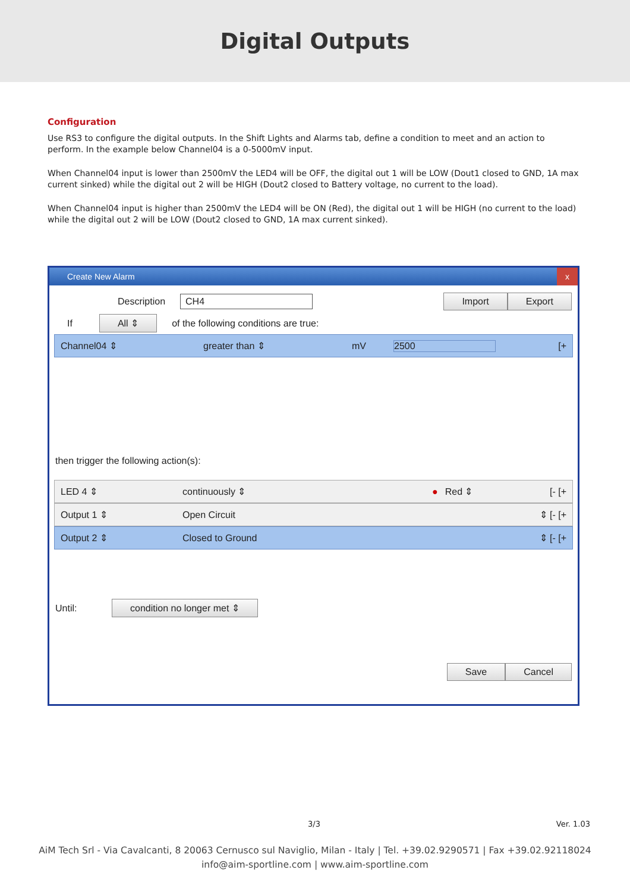Digital Outputs
Configuration
Use RS3 to configure the digital outputs. In the Shift Lights and Alarms tab, define a condition to meet and an action to perform. In the example below Channel04 is a 0-5000mV input.
When Channel04 input is lower than 2500mV the LED4 will be OFF, the digital out 1 will be LOW (Dout1 closed to GND, 1A max current sinked) while the digital out 2 will be HIGH (Dout2 closed to Battery voltage, no current to the load).
When Channel04 input is higher than 2500mV the LED4 will be ON (Red), the digital out 1 will be HIGH (no current to the load) while the digital out 2 will be LOW (Dout2 closed to GND, 1A max current sinked).
Create New Alarm x
Description CH4 Import Export
If All ⇕ of the following conditions are true:
Channel04 ⇕ greater than ⇕ mV 2500 [+
then trigger the following action(s):
LED 4 ⇕ continuously ⇕ ● Red ⇕ [- [+
Output 1 ⇕ Open Circuit ⇕ [- [+
Output 2 ⇕ Closed to Ground ⇕ [- [+
Until: condition no longer met ⇕
Save Cancel
3/3 Ver. 1.03
AiM Tech Srl - Via Cavalcanti, 8 20063 Cernusco sul Naviglio, Milan - Italy | Tel. +39.02.9290571 | Fax +39.02.92118024
info@aim-sportline.com | www.aim-sportline.com